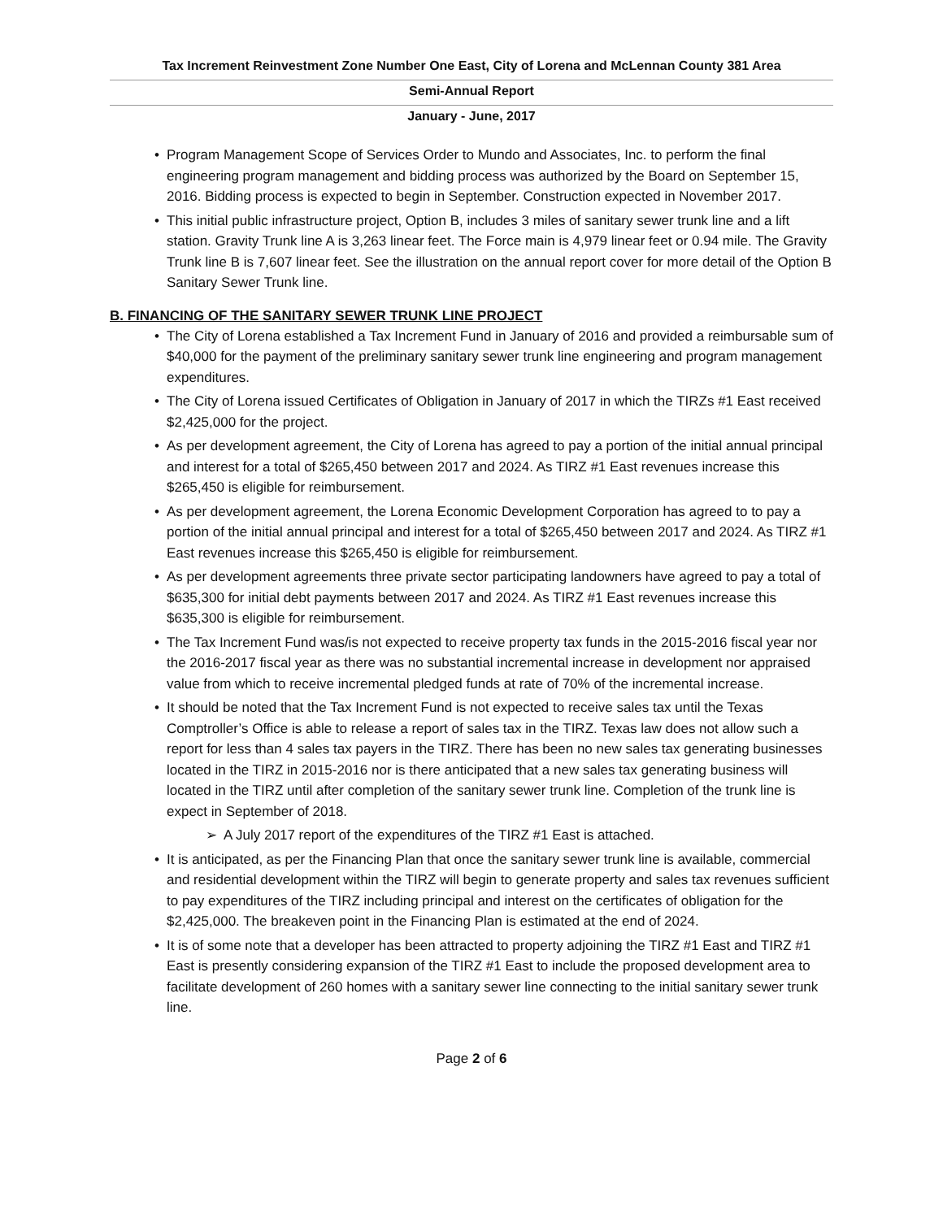Tax Increment Reinvestment Zone Number One East, City of Lorena and McLennan County 381 Area
Semi-Annual Report
January - June, 2017
Program Management Scope of Services Order to Mundo and Associates, Inc. to perform the final engineering program management and bidding process was authorized by the Board on September 15, 2016. Bidding process is expected to begin in September. Construction expected in November 2017.
This initial public infrastructure project, Option B, includes 3 miles of sanitary sewer trunk line and a lift station. Gravity Trunk line A is 3,263 linear feet. The Force main is 4,979 linear feet or 0.94 mile. The Gravity Trunk line B is 7,607 linear feet. See the illustration on the annual report cover for more detail of the Option B Sanitary Sewer Trunk line.
B. FINANCING OF THE SANITARY SEWER TRUNK LINE PROJECT
The City of Lorena established a Tax Increment Fund in January of 2016 and provided a reimbursable sum of $40,000 for the payment of the preliminary sanitary sewer trunk line engineering and program management expenditures.
The City of Lorena issued Certificates of Obligation in January of 2017 in which the TIRZs #1 East received $2,425,000 for the project.
As per development agreement, the City of Lorena has agreed to pay a portion of the initial annual principal and interest for a total of $265,450 between 2017 and 2024. As TIRZ #1 East revenues increase this $265,450 is eligible for reimbursement.
As per development agreement, the Lorena Economic Development Corporation has agreed to to pay a portion of the initial annual principal and interest for a total of $265,450 between 2017 and 2024. As TIRZ #1 East revenues increase this $265,450 is eligible for reimbursement.
As per development agreements three private sector participating landowners have agreed to pay a total of $635,300 for initial debt payments between 2017 and 2024. As TIRZ #1 East revenues increase this $635,300 is eligible for reimbursement.
The Tax Increment Fund was/is not expected to receive property tax funds in the 2015-2016 fiscal year nor the 2016-2017 fiscal year as there was no substantial incremental increase in development nor appraised value from which to receive incremental pledged funds at rate of 70% of the incremental increase.
It should be noted that the Tax Increment Fund is not expected to receive sales tax until the Texas Comptroller’s Office is able to release a report of sales tax in the TIRZ. Texas law does not allow such a report for less than 4 sales tax payers in the TIRZ. There has been no new sales tax generating businesses located in the TIRZ in 2015-2016 nor is there anticipated that a new sales tax generating business will located in the TIRZ until after completion of the sanitary sewer trunk line. Completion of the trunk line is expect in September of 2018.
A July 2017 report of the expenditures of the TIRZ #1 East is attached.
It is anticipated, as per the Financing Plan that once the sanitary sewer trunk line is available, commercial and residential development within the TIRZ will begin to generate property and sales tax revenues sufficient to pay expenditures of the TIRZ including principal and interest on the certificates of obligation for the $2,425,000. The breakeven point in the Financing Plan is estimated at the end of 2024.
It is of some note that a developer has been attracted to property adjoining the TIRZ #1 East and TIRZ #1 East is presently considering expansion of the TIRZ #1 East to include the proposed development area to facilitate development of 260 homes with a sanitary sewer line connecting to the initial sanitary sewer trunk line.
Page 2 of 6